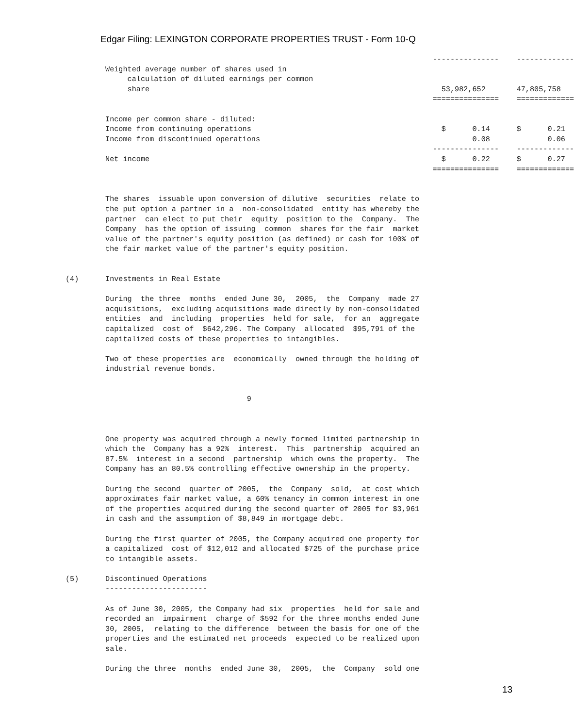Edgar Filing: LEXINGTON CORPORATE PROPERTIES TRUST - Form 10-Q
                                                                                   ---------------    -------------
         Weighted average number of shares used in
              calculation of diluted earnings per common
              share                                                                  53,982,652       47,805,758
                                                                                   ===============    =============

         Income per common share - diluted:
         Income from continuing operations                                           $      0.14      $      0.21
         Income from discontinued operations                                                0.08             0.06
                                                                                   ---------------    -------------
         Net income                                                                  $      0.22      $      0.27
                                                                                   ===============    =============


         The shares  issuable upon conversion of dilutive  securities  relate to
         the put option a partner in a  non-consolidated  entity has whereby the
         partner  can elect to put their  equity  position to the  Company.  The
         Company  has the option of issuing  common  shares for the fair  market
         value of the partner's equity position (as defined) or cash for 100% of
         the fair market value of the partner's equity position.


(4)      Investments in Real Estate

         During  the three  months  ended June 30,  2005,  the  Company  made 27
         acquisitions,  excluding acquisitions made directly by non-consolidated
         entities  and  including  properties  held for sale,  for an  aggregate
         capitalized  cost of  $642,296. The Company  allocated  $95,791 of the
         capitalized costs of these properties to intangibles.

         Two of these properties are  economically  owned through the holding of
         industrial revenue bonds.


                                         9



         One property was acquired through a newly formed limited partnership in
         which the  Company has a 92%  interest.  This  partnership  acquired an
         87.5%  interest in a second  partnership  which owns the property.  The
         Company has an 80.5% controlling effective ownership in the property.

         During the second  quarter of 2005,  the  Company  sold,  at cost which
         approximates fair market value, a 60% tenancy in common interest in one
         of the properties acquired during the second quarter of 2005 for $3,961
         in cash and the assumption of $8,849 in mortgage debt.

         During the first quarter of 2005, the Company acquired one property for
         a capitalized  cost of $12,012 and allocated $725 of the purchase price
         to intangible assets.

(5)      Discontinued Operations
         -----------------------

         As of June 30, 2005, the Company had six  properties  held for sale and
         recorded an  impairment  charge of $592 for the three months ended June
         30, 2005,  relating to the difference  between the basis for one of the
         properties and the estimated net proceeds  expected to be realized upon
         sale.

         During the three  months  ended June 30,  2005,  the  Company  sold one
13